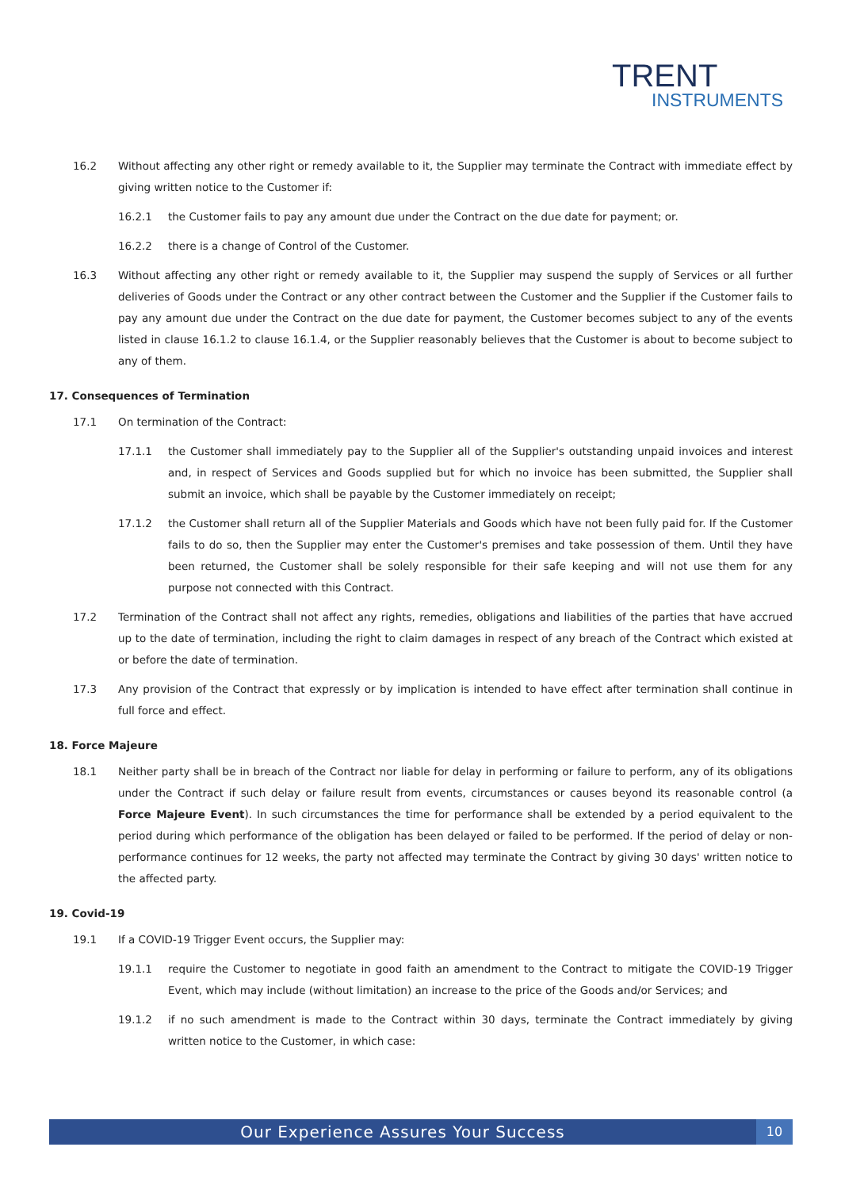TRENT
INSTRUMENTS
16.2 Without affecting any other right or remedy available to it, the Supplier may terminate the Contract with immediate effect by giving written notice to the Customer if:
16.2.1 the Customer fails to pay any amount due under the Contract on the due date for payment; or.
16.2.2 there is a change of Control of the Customer.
16.3 Without affecting any other right or remedy available to it, the Supplier may suspend the supply of Services or all further deliveries of Goods under the Contract or any other contract between the Customer and the Supplier if the Customer fails to pay any amount due under the Contract on the due date for payment, the Customer becomes subject to any of the events listed in clause 16.1.2 to clause 16.1.4, or the Supplier reasonably believes that the Customer is about to become subject to any of them.
17. Consequences of Termination
17.1 On termination of the Contract:
17.1.1 the Customer shall immediately pay to the Supplier all of the Supplier's outstanding unpaid invoices and interest and, in respect of Services and Goods supplied but for which no invoice has been submitted, the Supplier shall submit an invoice, which shall be payable by the Customer immediately on receipt;
17.1.2 the Customer shall return all of the Supplier Materials and Goods which have not been fully paid for. If the Customer fails to do so, then the Supplier may enter the Customer's premises and take possession of them. Until they have been returned, the Customer shall be solely responsible for their safe keeping and will not use them for any purpose not connected with this Contract.
17.2 Termination of the Contract shall not affect any rights, remedies, obligations and liabilities of the parties that have accrued up to the date of termination, including the right to claim damages in respect of any breach of the Contract which existed at or before the date of termination.
17.3 Any provision of the Contract that expressly or by implication is intended to have effect after termination shall continue in full force and effect.
18. Force Majeure
18.1 Neither party shall be in breach of the Contract nor liable for delay in performing or failure to perform, any of its obligations under the Contract if such delay or failure result from events, circumstances or causes beyond its reasonable control (a Force Majeure Event). In such circumstances the time for performance shall be extended by a period equivalent to the period during which performance of the obligation has been delayed or failed to be performed. If the period of delay or non-performance continues for 12 weeks, the party not affected may terminate the Contract by giving 30 days' written notice to the affected party.
19. Covid-19
19.1 If a COVID-19 Trigger Event occurs, the Supplier may:
19.1.1 require the Customer to negotiate in good faith an amendment to the Contract to mitigate the COVID-19 Trigger Event, which may include (without limitation) an increase to the price of the Goods and/or Services; and
19.1.2 if no such amendment is made to the Contract within 30 days, terminate the Contract immediately by giving written notice to the Customer, in which case:
Our Experience Assures Your Success
10